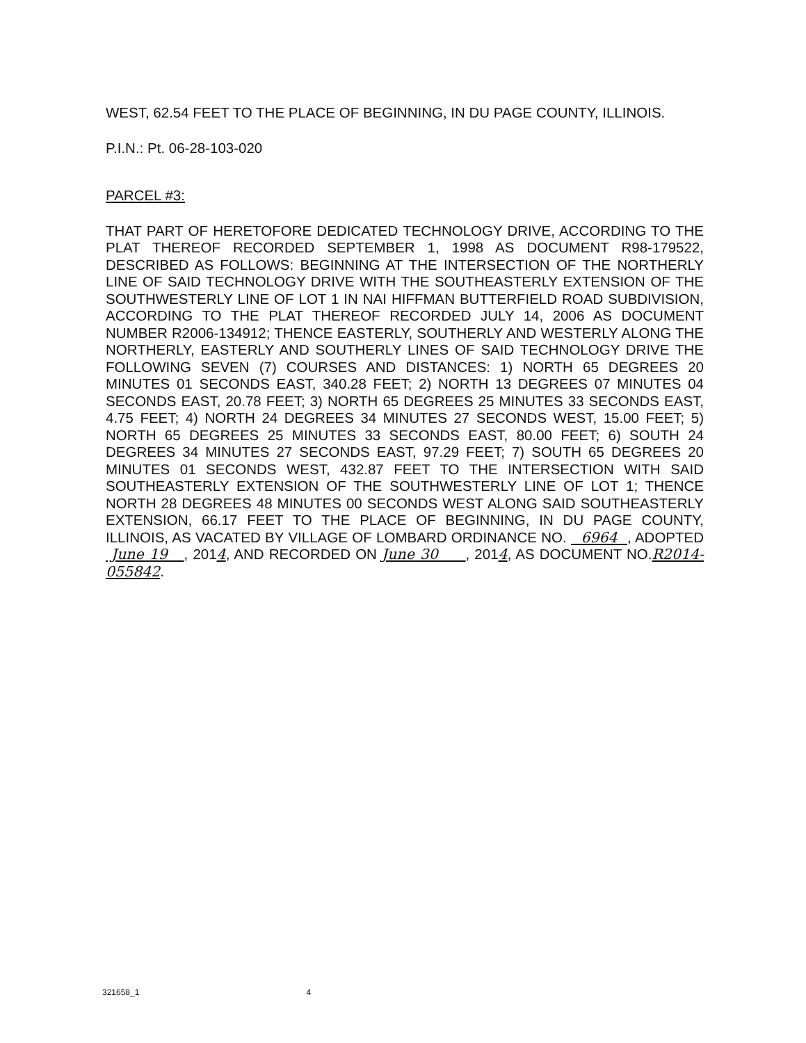WEST, 62.54 FEET TO THE PLACE OF BEGINNING, IN DU PAGE COUNTY, ILLINOIS.
P.I.N.: Pt. 06-28-103-020
PARCEL #3:
THAT PART OF HERETOFORE DEDICATED TECHNOLOGY DRIVE, ACCORDING TO THE PLAT THEREOF RECORDED SEPTEMBER 1, 1998 AS DOCUMENT R98-179522, DESCRIBED AS FOLLOWS: BEGINNING AT THE INTERSECTION OF THE NORTHERLY LINE OF SAID TECHNOLOGY DRIVE WITH THE SOUTHEASTERLY EXTENSION OF THE SOUTHWESTERLY LINE OF LOT 1 IN NAI HIFFMAN BUTTERFIELD ROAD SUBDIVISION, ACCORDING TO THE PLAT THEREOF RECORDED JULY 14, 2006 AS DOCUMENT NUMBER R2006-134912; THENCE EASTERLY, SOUTHERLY AND WESTERLY ALONG THE NORTHERLY, EASTERLY AND SOUTHERLY LINES OF SAID TECHNOLOGY DRIVE THE FOLLOWING SEVEN (7) COURSES AND DISTANCES: 1) NORTH 65 DEGREES 20 MINUTES 01 SECONDS EAST, 340.28 FEET; 2) NORTH 13 DEGREES 07 MINUTES 04 SECONDS EAST, 20.78 FEET; 3) NORTH 65 DEGREES 25 MINUTES 33 SECONDS EAST, 4.75 FEET; 4) NORTH 24 DEGREES 34 MINUTES 27 SECONDS WEST, 15.00 FEET; 5) NORTH 65 DEGREES 25 MINUTES 33 SECONDS EAST, 80.00 FEET; 6) SOUTH 24 DEGREES 34 MINUTES 27 SECONDS EAST, 97.29 FEET; 7) SOUTH 65 DEGREES 20 MINUTES 01 SECONDS WEST, 432.87 FEET TO THE INTERSECTION WITH SAID SOUTHEASTERLY EXTENSION OF THE SOUTHWESTERLY LINE OF LOT 1; THENCE NORTH 28 DEGREES 48 MINUTES 00 SECONDS WEST ALONG SAID SOUTHEASTERLY EXTENSION, 66.17 FEET TO THE PLACE OF BEGINNING, IN DU PAGE COUNTY, ILLINOIS, AS VACATED BY VILLAGE OF LOMBARD ORDINANCE NO. 6964 , ADOPTED June 19 , 2014, AND RECORDED ON June 30 , 2014, AS DOCUMENT NO.R2014-055842.
321658_1 4